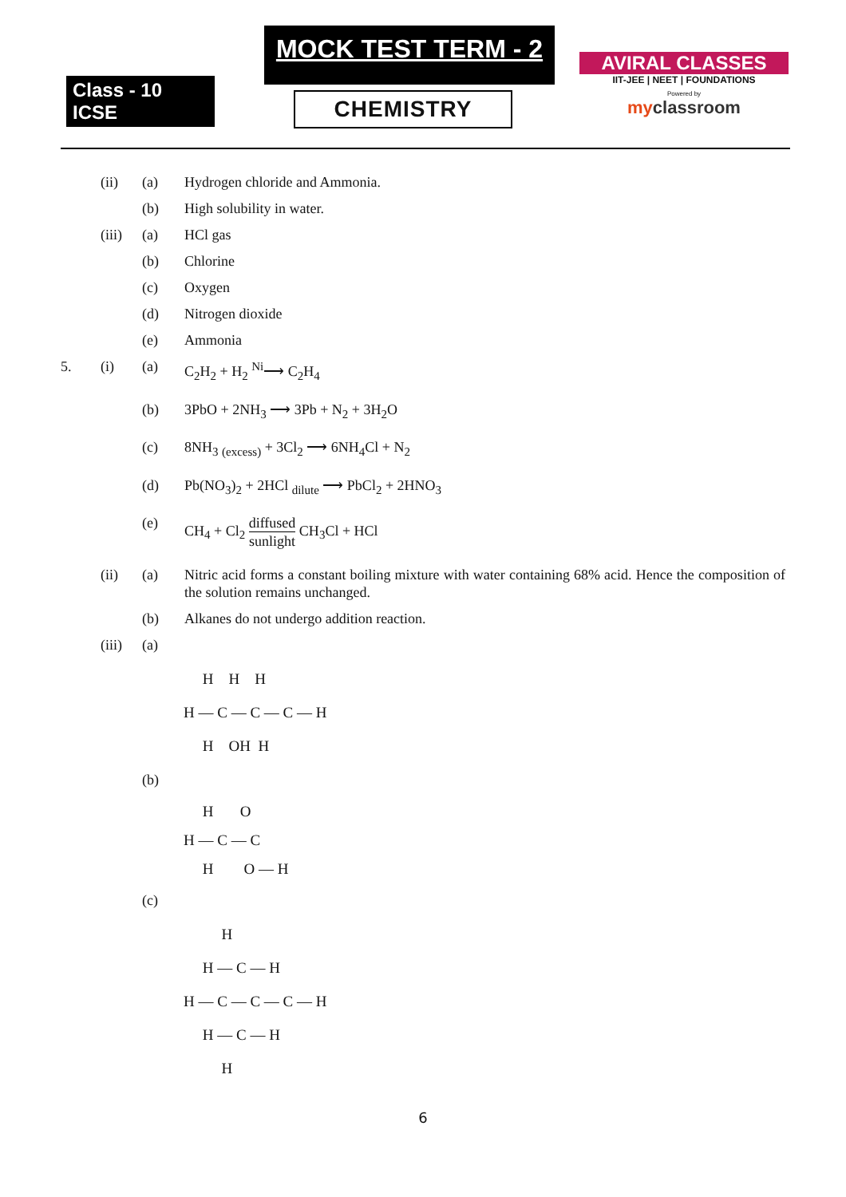Class - 10 ICSE
MOCK TEST TERM - 2
CHEMISTRY
AVIRAL CLASSES
IIT-JEE | NEET | FOUNDATIONS
Powered by
myclassroom
(ii) (a) Hydrogen chloride and Ammonia.
(b) High solubility in water.
(iii)
(a) HCl gas
(b) Chlorine
(c) Oxygen
(d) Nitrogen dioxide
(e) Ammonia
5. (i) (a) C<sub>2</sub>H<sub>2</sub> + H<sub>2</sub> <sup>Ni</sup>⟶ C<sub>2</sub>H<sub>4</sub>
(b) 3PbO + 2NH<sub>3</sub> ⟶ 3Pb + N<sub>2</sub> + 3H<sub>2</sub>O
(c) 8NH<sub>3</sub> <sub>(excess)</sub> + 3Cl<sub>2</sub> ⟶ 6NH<sub>4</sub>Cl + N<sub>2</sub>
(d) Pb(NO<sub>3</sub>)<sub>2</sub> + 2HCl <sub>dilute</sub> ⟶ PbCl<sub>2</sub> + 2HNO<sub>3</sub>
(e) CH<sub>4</sub> + Cl<sub>2</sub> diffused sunlight CH<sub>3</sub>Cl + HCl
(ii) (a) Nitric acid forms a constant boiling mixture with water containing 68% acid. Hence the composition of the solution remains unchanged.
(b) Alkanes do not undergo addition reaction.
(iii)
(a)
     H    H    H
H — C — C — C — H
     H    OH  H
(b)
     H       O
H — C — C
     H        O — H
(c)
          H
     H — C — H
H — C — C — C — H
     H — C — H
          H
6